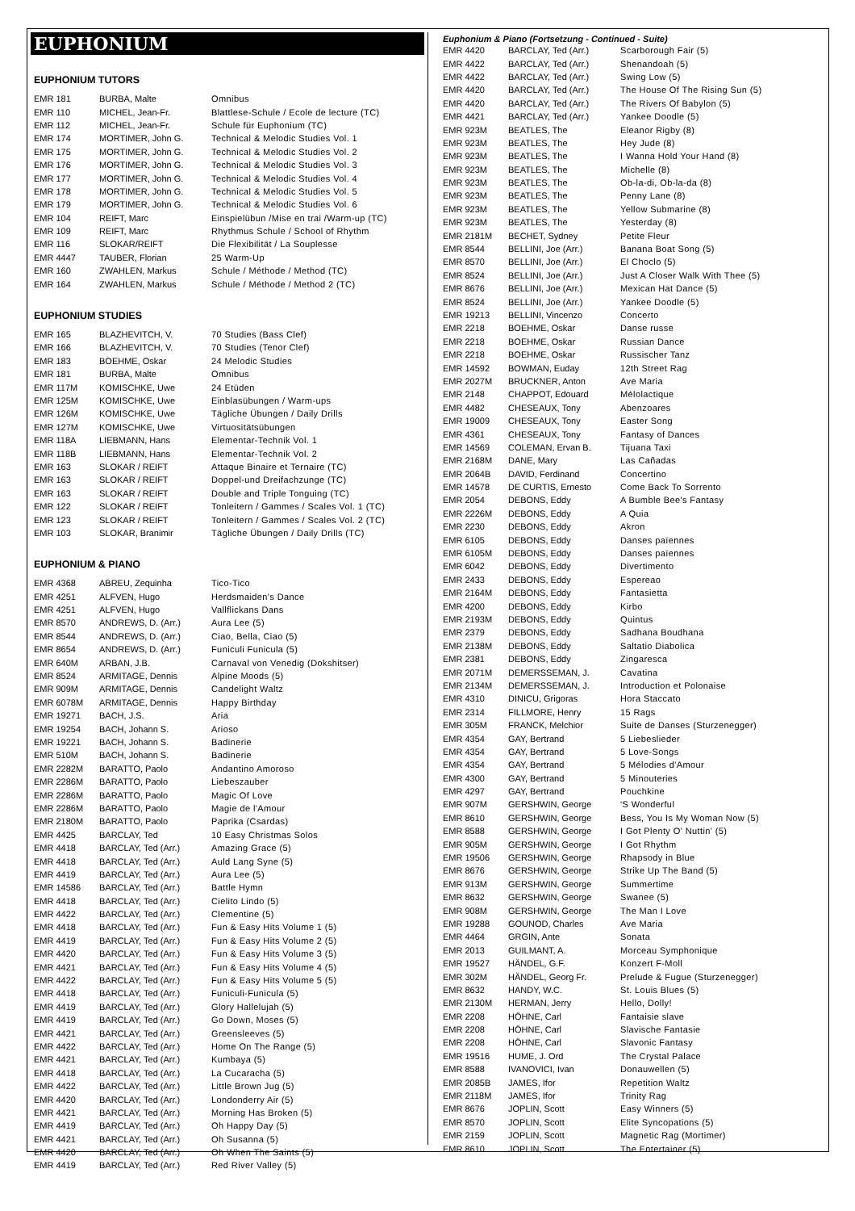EUPHONIUM
EUPHONIUM TUTORS
| EMR 181 | BURBA, Malte | Omnibus |
| EMR 110 | MICHEL, Jean-Fr. | Blattlese-Schule / Ecole de lecture (TC) |
| EMR 112 | MICHEL, Jean-Fr. | Schule für Euphonium (TC) |
| EMR 174 | MORTIMER, John G. | Technical & Melodic Studies Vol. 1 |
| EMR 175 | MORTIMER, John G. | Technical & Melodic Studies Vol. 2 |
| EMR 176 | MORTIMER, John G. | Technical & Melodic Studies Vol. 3 |
| EMR 177 | MORTIMER, John G. | Technical & Melodic Studies Vol. 4 |
| EMR 178 | MORTIMER, John G. | Technical & Melodic Studies Vol. 5 |
| EMR 179 | MORTIMER, John G. | Technical & Melodic Studies Vol. 6 |
| EMR 104 | REIFT, Marc | Einspielübun /Mise en trai /Warm-up (TC) |
| EMR 109 | REIFT, Marc | Rhythmus Schule / School of Rhythm |
| EMR 116 | SLOKAR/REIFT | Die Flexibilität / La Souplesse |
| EMR 4447 | TAUBER, Florian | 25 Warm-Up |
| EMR 160 | ZWAHLEN, Markus | Schule / Méthode / Method (TC) |
| EMR 164 | ZWAHLEN, Markus | Schule / Méthode / Method 2 (TC) |
EUPHONIUM STUDIES
| EMR 165 | BLAZHEVITCH, V. | 70 Studies (Bass Clef) |
| EMR 166 | BLAZHEVITCH, V. | 70 Studies (Tenor Clef) |
| EMR 183 | BOEHME, Oskar | 24 Melodic Studies |
| EMR 181 | BURBA, Malte | Omnibus |
| EMR 117M | KOMISCHKE, Uwe | 24 Etüden |
| EMR 125M | KOMISCHKE, Uwe | Einblasübungen / Warm-ups |
| EMR 126M | KOMISCHKE, Uwe | Tägliche Übungen / Daily Drills |
| EMR 127M | KOMISCHKE, Uwe | Virtuositätsübungen |
| EMR 118A | LIEBMANN, Hans | Elementar-Technik Vol. 1 |
| EMR 118B | LIEBMANN, Hans | Elementar-Technik Vol. 2 |
| EMR 163 | SLOKAR / REIFT | Attaque Binaire et Ternaire (TC) |
| EMR 163 | SLOKAR / REIFT | Doppel-und Dreifachzunge (TC) |
| EMR 163 | SLOKAR / REIFT | Double and Triple Tonguing (TC) |
| EMR 122 | SLOKAR / REIFT | Tonleitern / Gammes / Scales Vol. 1 (TC) |
| EMR 123 | SLOKAR / REIFT | Tonleitern / Gammes / Scales Vol. 2 (TC) |
| EMR 103 | SLOKAR, Branimir | Tägliche Übungen / Daily Drills (TC) |
EUPHONIUM & PIANO
| EMR 4368 | ABREU, Zequinha | Tico-Tico |
| EMR 4251 | ALFVEN, Hugo | Herdsmaiden's Dance |
| EMR 4251 | ALFVEN, Hugo | Vallflickans Dans |
| EMR 8570 | ANDREWS, D. (Arr.) | Aura Lee (5) |
| EMR 8544 | ANDREWS, D. (Arr.) | Ciao, Bella, Ciao (5) |
| EMR 8654 | ANDREWS, D. (Arr.) | Funiculi Funicula (5) |
| EMR 640M | ARBAN, J.B. | Carnaval von Venedig (Dokshitser) |
| EMR 8524 | ARMITAGE, Dennis | Alpine Moods (5) |
| EMR 909M | ARMITAGE, Dennis | Candelight Waltz |
| EMR 6078M | ARMITAGE, Dennis | Happy Birthday |
| EMR 19271 | BACH, J.S. | Aria |
| EMR 19254 | BACH, Johann S. | Arioso |
| EMR 19221 | BACH, Johann S. | Badinerie |
| EMR 510M | BACH, Johann S. | Badinerie |
| EMR 2282M | BARATTO, Paolo | Andantino Amoroso |
| EMR 2286M | BARATTO, Paolo | Liebeszauber |
| EMR 2286M | BARATTO, Paolo | Magic Of Love |
| EMR 2286M | BARATTO, Paolo | Magie de l'Amour |
| EMR 2180M | BARATTO, Paolo | Paprika (Csardas) |
| EMR 4425 | BARCLAY, Ted | 10 Easy Christmas Solos |
| EMR 4418 | BARCLAY, Ted (Arr.) | Amazing Grace (5) |
| EMR 4418 | BARCLAY, Ted (Arr.) | Auld Lang Syne (5) |
| EMR 4419 | BARCLAY, Ted (Arr.) | Aura Lee (5) |
| EMR 14586 | BARCLAY, Ted (Arr.) | Battle Hymn |
| EMR 4418 | BARCLAY, Ted (Arr.) | Cielito Lindo (5) |
| EMR 4422 | BARCLAY, Ted (Arr.) | Clementine (5) |
| EMR 4418 | BARCLAY, Ted (Arr.) | Fun & Easy Hits Volume 1 (5) |
| EMR 4419 | BARCLAY, Ted (Arr.) | Fun & Easy Hits Volume 2 (5) |
| EMR 4420 | BARCLAY, Ted (Arr.) | Fun & Easy Hits Volume 3 (5) |
| EMR 4421 | BARCLAY, Ted (Arr.) | Fun & Easy Hits Volume 4 (5) |
| EMR 4422 | BARCLAY, Ted (Arr.) | Fun & Easy Hits Volume 5 (5) |
| EMR 4418 | BARCLAY, Ted (Arr.) | Funiculi-Funicula (5) |
| EMR 4419 | BARCLAY, Ted (Arr.) | Glory Hallelujah (5) |
| EMR 4419 | BARCLAY, Ted (Arr.) | Go Down, Moses (5) |
| EMR 4421 | BARCLAY, Ted (Arr.) | Greensleeves (5) |
| EMR 4422 | BARCLAY, Ted (Arr.) | Home On The Range (5) |
| EMR 4421 | BARCLAY, Ted (Arr.) | Kumbaya (5) |
| EMR 4418 | BARCLAY, Ted (Arr.) | La Cucaracha (5) |
| EMR 4422 | BARCLAY, Ted (Arr.) | Little Brown Jug (5) |
| EMR 4420 | BARCLAY, Ted (Arr.) | Londonderry Air (5) |
| EMR 4421 | BARCLAY, Ted (Arr.) | Morning Has Broken (5) |
| EMR 4419 | BARCLAY, Ted (Arr.) | Oh Happy Day (5) |
| EMR 4421 | BARCLAY, Ted (Arr.) | Oh Susanna (5) |
| EMR 4420 | BARCLAY, Ted (Arr.) | Oh When The Saints (5) |
| EMR 4419 | BARCLAY, Ted (Arr.) | Red River Valley (5) |
Euphonium & Piano (Fortsetzung - Continued - Suite)
| EMR 4420 | BARCLAY, Ted (Arr.) | Scarborough Fair (5) |
| EMR 4422 | BARCLAY, Ted (Arr.) | Shenandoah (5) |
| EMR 4422 | BARCLAY, Ted (Arr.) | Swing Low (5) |
| EMR 4420 | BARCLAY, Ted (Arr.) | The House Of The Rising Sun (5) |
| EMR 4420 | BARCLAY, Ted (Arr.) | The Rivers Of Babylon (5) |
| EMR 4421 | BARCLAY, Ted (Arr.) | Yankee Doodle (5) |
| EMR 923M | BEATLES, The | Eleanor Rigby (8) |
| EMR 923M | BEATLES, The | Hey Jude (8) |
| EMR 923M | BEATLES, The | I Wanna Hold Your Hand (8) |
| EMR 923M | BEATLES, The | Michelle (8) |
| EMR 923M | BEATLES, The | Ob-la-di, Ob-la-da (8) |
| EMR 923M | BEATLES, The | Penny Lane (8) |
| EMR 923M | BEATLES, The | Yellow Submarine (8) |
| EMR 923M | BEATLES, The | Yesterday (8) |
| EMR 2181M | BECHET, Sydney | Petite Fleur |
| EMR 8544 | BELLINI, Joe (Arr.) | Banana Boat Song (5) |
| EMR 8570 | BELLINI, Joe (Arr.) | El Choclo (5) |
| EMR 8524 | BELLINI, Joe (Arr.) | Just A Closer Walk With Thee (5) |
| EMR 8676 | BELLINI, Joe (Arr.) | Mexican Hat Dance (5) |
| EMR 8524 | BELLINI, Joe (Arr.) | Yankee Doodle (5) |
| EMR 19213 | BELLINI, Vincenzo | Concerto |
| EMR 2218 | BOEHME, Oskar | Danse russe |
| EMR 2218 | BOEHME, Oskar | Russian Dance |
| EMR 2218 | BOEHME, Oskar | Russischer Tanz |
| EMR 14592 | BOWMAN, Euday | 12th Street Rag |
| EMR 2027M | BRUCKNER, Anton | Ave Maria |
| EMR 2148 | CHAPPOT, Edouard | Mélolactique |
| EMR 4482 | CHESEAUX, Tony | Abenzoares |
| EMR 19009 | CHESEAUX, Tony | Easter Song |
| EMR 4361 | CHESEAUX, Tony | Fantasy of Dances |
| EMR 14569 | COLEMAN, Ervan B. | Tijuana Taxi |
| EMR 2168M | DANE, Mary | Las Cañadas |
| EMR 2064B | DAVID, Ferdinand | Concertino |
| EMR 14578 | DE CURTIS, Ernesto | Come Back To Sorrento |
| EMR 2054 | DEBONS, Eddy | A Bumble Bee's Fantasy |
| EMR 2226M | DEBONS, Eddy | A Quia |
| EMR 2230 | DEBONS, Eddy | Akron |
| EMR 6105 | DEBONS, Eddy | Danses païennes |
| EMR 6105M | DEBONS, Eddy | Danses païennes |
| EMR 6042 | DEBONS, Eddy | Divertimento |
| EMR 2433 | DEBONS, Eddy | Espereao |
| EMR 2164M | DEBONS, Eddy | Fantasietta |
| EMR 4200 | DEBONS, Eddy | Kirbo |
| EMR 2193M | DEBONS, Eddy | Quintus |
| EMR 2379 | DEBONS, Eddy | Sadhana Boudhana |
| EMR 2138M | DEBONS, Eddy | Saltatio Diabolica |
| EMR 2381 | DEBONS, Eddy | Zingaresca |
| EMR 2071M | DEMERSSEMAN, J. | Cavatina |
| EMR 2134M | DEMERSSEMAN, J. | Introduction et Polonaise |
| EMR 4310 | DINICU, Grigoras | Hora Staccato |
| EMR 2314 | FILLMORE, Henry | 15 Rags |
| EMR 305M | FRANCK, Melchior | Suite de Danses (Sturzenegger) |
| EMR 4354 | GAY, Bertrand | 5 Liebeslieder |
| EMR 4354 | GAY, Bertrand | 5 Love-Songs |
| EMR 4354 | GAY, Bertrand | 5 Mélodies d'Amour |
| EMR 4300 | GAY, Bertrand | 5 Minouteries |
| EMR 4297 | GAY, Bertrand | Pouchkine |
| EMR 907M | GERSHWIN, George | 'S Wonderful |
| EMR 8610 | GERSHWIN, George | Bess, You Is My Woman Now (5) |
| EMR 8588 | GERSHWIN, George | I Got Plenty O' Nuttin' (5) |
| EMR 905M | GERSHWIN, George | I Got Rhythm |
| EMR 19506 | GERSHWIN, George | Rhapsody in Blue |
| EMR 8676 | GERSHWIN, George | Strike Up The Band (5) |
| EMR 913M | GERSHWIN, George | Summertime |
| EMR 8632 | GERSHWIN, George | Swanee (5) |
| EMR 908M | GERSHWIN, George | The Man I Love |
| EMR 19288 | GOUNOD, Charles | Ave Maria |
| EMR 4464 | GRGIN, Ante | Sonata |
| EMR 2013 | GUILMANT, A. | Morceau Symphonique |
| EMR 19527 | HÄNDEL, G.F. | Konzert F-Moll |
| EMR 302M | HÄNDEL, Georg Fr. | Prelude & Fugue (Sturzenegger) |
| EMR 8632 | HANDY, W.C. | St. Louis Blues (5) |
| EMR 2130M | HERMAN, Jerry | Hello, Dolly! |
| EMR 2208 | HÖHNE, Carl | Fantaisie slave |
| EMR 2208 | HÖHNE, Carl | Slavische Fantasie |
| EMR 2208 | HÖHNE, Carl | Slavonic Fantasy |
| EMR 19516 | HUME, J. Ord | The Crystal Palace |
| EMR 8588 | IVANOVICI, Ivan | Donauwellen (5) |
| EMR 2085B | JAMES, Ifor | Repetition Waltz |
| EMR 2118M | JAMES, Ifor | Trinity Rag |
| EMR 8676 | JOPLIN, Scott | Easy Winners (5) |
| EMR 8570 | JOPLIN, Scott | Elite Syncopations (5) |
| EMR 2159 | JOPLIN, Scott | Magnetic Rag (Mortimer) |
| EMR 8610 | JOPLIN, Scott | The Entertainer (5) |